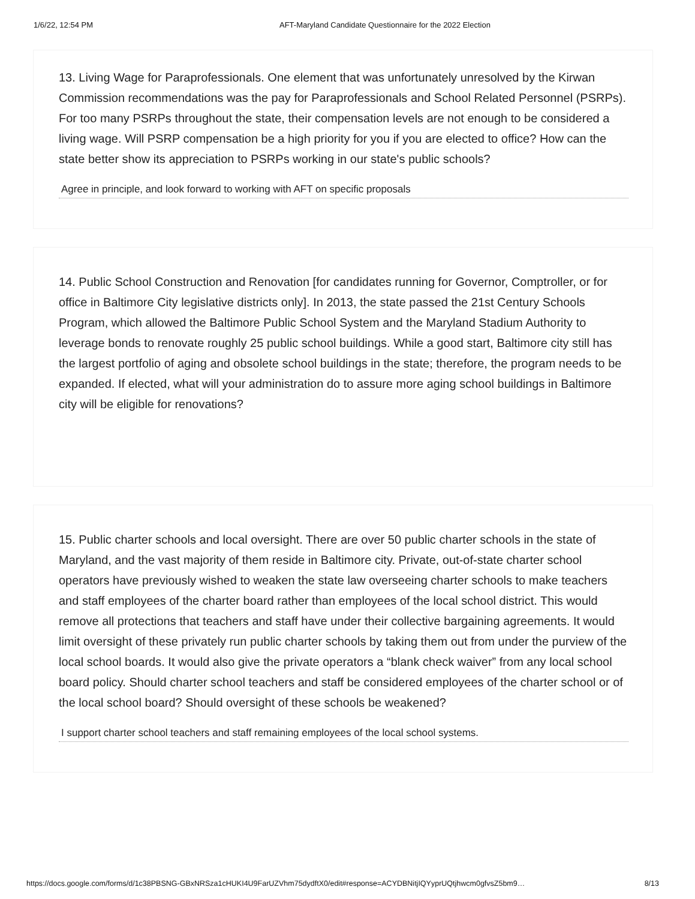1/6/22, 12:54 PM AFT-Maryland Candidate Questionnaire for the 2022 Election
13. Living Wage for Paraprofessionals. One element that was unfortunately unresolved by the Kirwan Commission recommendations was the pay for Paraprofessionals and School Related Personnel (PSRPs). For too many PSRPs throughout the state, their compensation levels are not enough to be considered a living wage. Will PSRP compensation be a high priority for you if you are elected to office? How can the state better show its appreciation to PSRPs working in our state's public schools?
Agree in principle, and look forward to working with AFT on specific proposals
14. Public School Construction and Renovation [for candidates running for Governor, Comptroller, or for office in Baltimore City legislative districts only]. In 2013, the state passed the 21st Century Schools Program, which allowed the Baltimore Public School System and the Maryland Stadium Authority to leverage bonds to renovate roughly 25 public school buildings. While a good start, Baltimore city still has the largest portfolio of aging and obsolete school buildings in the state; therefore, the program needs to be expanded. If elected, what will your administration do to assure more aging school buildings in Baltimore city will be eligible for renovations?
15. Public charter schools and local oversight. There are over 50 public charter schools in the state of Maryland, and the vast majority of them reside in Baltimore city. Private, out-of-state charter school operators have previously wished to weaken the state law overseeing charter schools to make teachers and staff employees of the charter board rather than employees of the local school district. This would remove all protections that teachers and staff have under their collective bargaining agreements. It would limit oversight of these privately run public charter schools by taking them out from under the purview of the local school boards. It would also give the private operators a “blank check waiver” from any local school board policy. Should charter school teachers and staff be considered employees of the charter school or of the local school board? Should oversight of these schools be weakened?
I support charter school teachers and staff remaining employees of the local school systems.
https://docs.google.com/forms/d/1c38PBSNG-GBxNRSza1cHUKI4U9FarUZVhm75dydftX0/edit#response=ACYDBNitjIQYyprUQtjhwcm0gfvsZ5bm9… 8/13